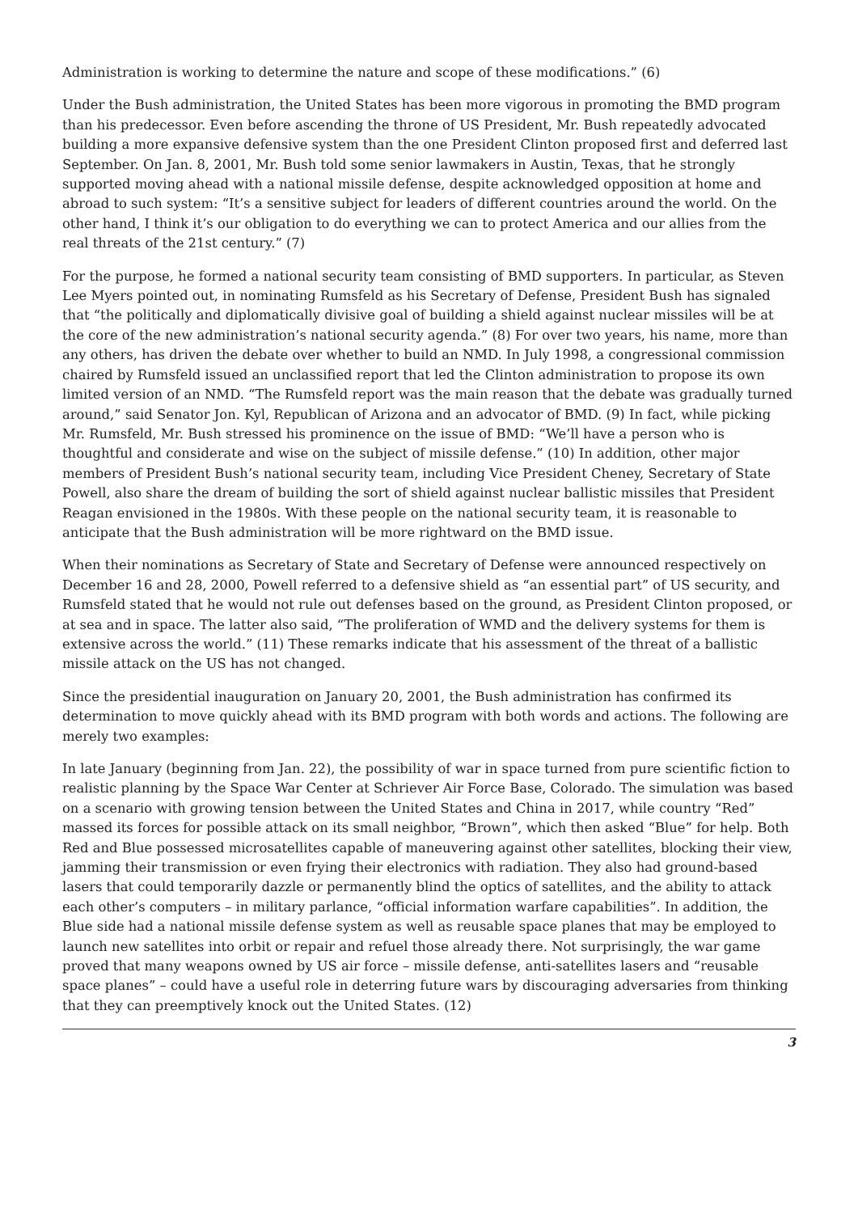Administration is working to determine the nature and scope of these modifications.” (6)
Under the Bush administration, the United States has been more vigorous in promoting the BMD program than his predecessor. Even before ascending the throne of US President, Mr. Bush repeatedly advocated building a more expansive defensive system than the one President Clinton proposed first and deferred last September. On Jan. 8, 2001, Mr. Bush told some senior lawmakers in Austin, Texas, that he strongly supported moving ahead with a national missile defense, despite acknowledged opposition at home and abroad to such system: “It’s a sensitive subject for leaders of different countries around the world. On the other hand, I think it’s our obligation to do everything we can to protect America and our allies from the real threats of the 21st century.” (7)
For the purpose, he formed a national security team consisting of BMD supporters. In particular, as Steven Lee Myers pointed out, in nominating Rumsfeld as his Secretary of Defense, President Bush has signaled that “the politically and diplomatically divisive goal of building a shield against nuclear missiles will be at the core of the new administration’s national security agenda.” (8) For over two years, his name, more than any others, has driven the debate over whether to build an NMD. In July 1998, a congressional commission chaired by Rumsfeld issued an unclassified report that led the Clinton administration to propose its own limited version of an NMD. “The Rumsfeld report was the main reason that the debate was gradually turned around,” said Senator Jon. Kyl, Republican of Arizona and an advocator of BMD. (9) In fact, while picking Mr. Rumsfeld, Mr. Bush stressed his prominence on the issue of BMD: “We’ll have a person who is thoughtful and considerate and wise on the subject of missile defense.” (10) In addition, other major members of President Bush’s national security team, including Vice President Cheney, Secretary of State Powell, also share the dream of building the sort of shield against nuclear ballistic missiles that President Reagan envisioned in the 1980s. With these people on the national security team, it is reasonable to anticipate that the Bush administration will be more rightward on the BMD issue.
When their nominations as Secretary of State and Secretary of Defense were announced respectively on December 16 and 28, 2000, Powell referred to a defensive shield as “an essential part” of US security, and Rumsfeld stated that he would not rule out defenses based on the ground, as President Clinton proposed, or at sea and in space. The latter also said, “The proliferation of WMD and the delivery systems for them is extensive across the world.” (11) These remarks indicate that his assessment of the threat of a ballistic missile attack on the US has not changed.
Since the presidential inauguration on January 20, 2001, the Bush administration has confirmed its determination to move quickly ahead with its BMD program with both words and actions. The following are merely two examples:
In late January (beginning from Jan. 22), the possibility of war in space turned from pure scientific fiction to realistic planning by the Space War Center at Schriever Air Force Base, Colorado. The simulation was based on a scenario with growing tension between the United States and China in 2017, while country “Red” massed its forces for possible attack on its small neighbor, “Brown”, which then asked “Blue” for help. Both Red and Blue possessed microsatellites capable of maneuvering against other satellites, blocking their view, jamming their transmission or even frying their electronics with radiation. They also had ground-based lasers that could temporarily dazzle or permanently blind the optics of satellites, and the ability to attack each other’s computers – in military parlance, “official information warfare capabilities”. In addition, the Blue side had a national missile defense system as well as reusable space planes that may be employed to launch new satellites into orbit or repair and refuel those already there. Not surprisingly, the war game proved that many weapons owned by US air force – missile defense, anti-satellites lasers and “reusable space planes” – could have a useful role in deterring future wars by discouraging adversaries from thinking that they can preemptively knock out the United States. (12)
3